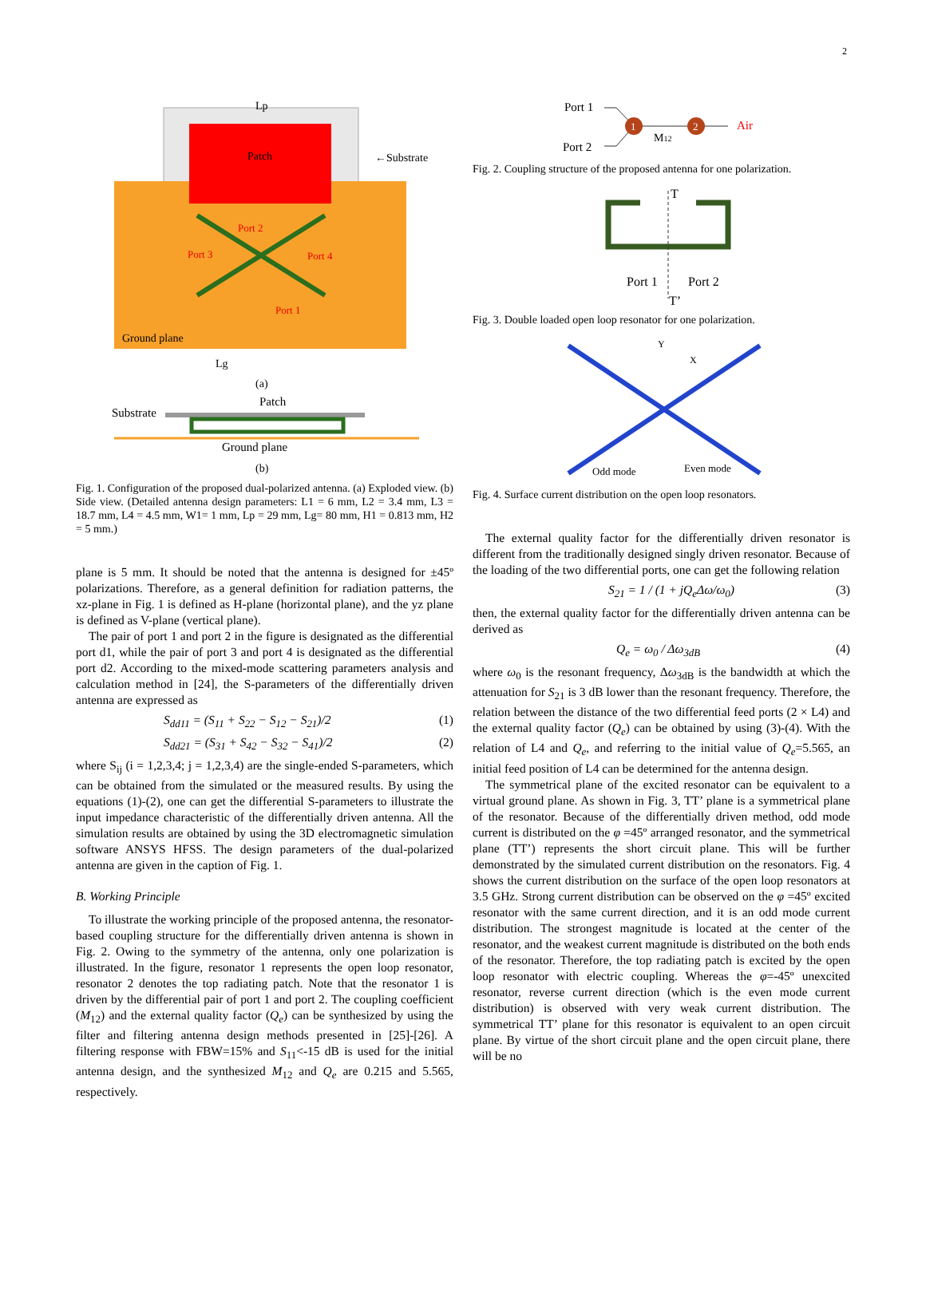2
Patch
Lp
←Substrate
Port 2
Port 3
Port 4
Port 1
Ground plane
Lg
(a)
Substrate
Patch
Ground plane
(b)
Fig. 1. Configuration of the proposed dual-polarized antenna. (a) Exploded view. (b) Side view. (Detailed antenna design parameters: L1 = 6 mm, L2 = 3.4 mm, L3 = 18.7 mm, L4 = 4.5 mm, W1= 1 mm, Lp = 29 mm, Lg= 80 mm, H1 = 0.813 mm, H2 = 5 mm.)
plane is 5 mm. It should be noted that the antenna is designed for ±45º polarizations. Therefore, as a general definition for radiation patterns, the xz-plane in Fig. 1 is defined as H-plane (horizontal plane), and the yz plane is defined as V-plane (vertical plane).
The pair of port 1 and port 2 in the figure is designated as the differential port d1, while the pair of port 3 and port 4 is designated as the differential port d2. According to the mixed-mode scattering parameters analysis and calculation method in [24], the S-parameters of the differentially driven antenna are expressed as
S<sub>dd11</sub> = (S<sub>11</sub> + S<sub>22</sub> − S<sub>12</sub> − S<sub>21</sub>)/2 (1)
S<sub>dd21</sub> = (S<sub>31</sub> + S<sub>42</sub> − S<sub>32</sub> − S<sub>41</sub>)/2 (2)
where S<sub>ij</sub> (i = 1,2,3,4; j = 1,2,3,4) are the single-ended S-parameters, which can be obtained from the simulated or the measured results. By using the equations (1)-(2), one can get the differential S-parameters to illustrate the input impedance characteristic of the differentially driven antenna. All the simulation results are obtained by using the 3D electromagnetic simulation software ANSYS HFSS. The design parameters of the dual-polarized antenna are given in the caption of Fig. 1.
B. Working Principle
To illustrate the working principle of the proposed antenna, the resonator-based coupling structure for the differentially driven antenna is shown in Fig. 2. Owing to the symmetry of the antenna, only one polarization is illustrated. In the figure, resonator 1 represents the open loop resonator, resonator 2 denotes the top radiating patch. Note that the resonator 1 is driven by the differential pair of port 1 and port 2. The coupling coefficient (M<sub>12</sub>) and the external quality factor (Q<sub>e</sub>) can be synthesized by using the filter and filtering antenna design methods presented in [25]-[26]. A filtering response with FBW=15% and S<sub>11</sub><-15 dB is used for the initial antenna design, and the synthesized M<sub>12</sub> and Q<sub>e</sub> are 0.215 and 5.565, respectively.
Port 1
Port 2
1
2
M12
Air
Fig. 2. Coupling structure of the proposed antenna for one polarization.
T
T’
Port 1
Port 2
Fig. 3. Double loaded open loop resonator for one polarization.
Odd mode
Even mode
Y
X
Fig. 4. Surface current distribution on the open loop resonators.
The external quality factor for the differentially driven resonator is different from the traditionally designed singly driven resonator. Because of the loading of the two differential ports, one can get the following relation
S<sub>21</sub> = 1 / (1 + jQ<sub>e</sub>Δω/ω<sub>0</sub>) (3)
then, the external quality factor for the differentially driven antenna can be derived as
Q<sub>e</sub> = ω<sub>0</sub> / Δω<sub>3dB</sub> (4)
where ω<sub>0</sub> is the resonant frequency, Δω<sub>3dB</sub> is the bandwidth at which the attenuation for S<sub>21</sub> is 3 dB lower than the resonant frequency. Therefore, the relation between the distance of the two differential feed ports (2 × L4) and the external quality factor (Q<sub>e</sub>) can be obtained by using (3)-(4). With the relation of L4 and Q<sub>e</sub>, and referring to the initial value of Q<sub>e</sub>=5.565, an initial feed position of L4 can be determined for the antenna design.
The symmetrical plane of the excited resonator can be equivalent to a virtual ground plane. As shown in Fig. 3, TT’ plane is a symmetrical plane of the resonator. Because of the differentially driven method, odd mode current is distributed on the φ =45º arranged resonator, and the symmetrical plane (TT’) represents the short circuit plane. This will be further demonstrated by the simulated current distribution on the resonators. Fig. 4 shows the current distribution on the surface of the open loop resonators at 3.5 GHz. Strong current distribution can be observed on the φ =45º excited resonator with the same current direction, and it is an odd mode current distribution. The strongest magnitude is located at the center of the resonator, and the weakest current magnitude is distributed on the both ends of the resonator. Therefore, the top radiating patch is excited by the open loop resonator with electric coupling. Whereas the φ=-45º unexcited resonator, reverse current direction (which is the even mode current distribution) is observed with very weak current distribution. The symmetrical TT’ plane for this resonator is equivalent to an open circuit plane. By virtue of the short circuit plane and the open circuit plane, there will be no